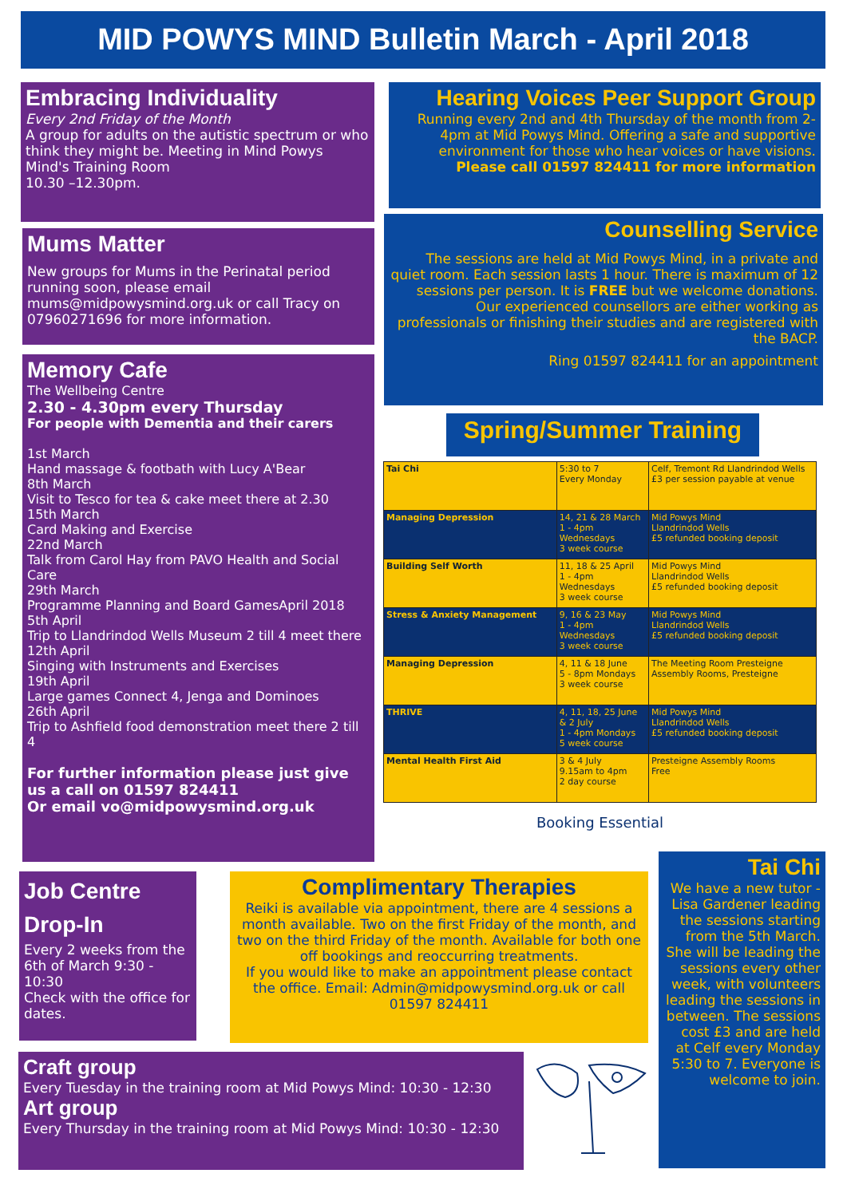MID POWYS MIND Bulletin March - April 2018
Embracing Individuality
Every 2nd Friday of the Month
A group for adults on the autistic spectrum or who think they might be. Meeting in Mind Powys Mind's Training Room
10.30 –12.30pm.
Mums Matter
New groups for Mums in the Perinatal period running soon, please email mums@midpowysmind.org.uk or call Tracy on 07960271696 for more information.
Memory Cafe
The Wellbeing Centre
2.30 - 4.30pm every Thursday
For people with Dementia and their carers
1st March
Hand massage & footbath with Lucy A'Bear
8th March
Visit to Tesco for tea & cake meet there at 2.30
15th March
Card Making and Exercise
22nd March
Talk from Carol Hay from PAVO Health and Social Care
29th March
Programme Planning and Board GamesApril 2018
5th April
Trip to Llandrindod Wells Museum 2 till 4 meet there
12th April
Singing with Instruments and Exercises
19th April
Large games Connect 4, Jenga and Dominoes
26th April
Trip to Ashfield food demonstration meet there 2 till 4
For further information please just give us a call on 01597 824411
Or email vo@midpowysmind.org.uk
Hearing Voices Peer Support Group
Running every 2nd and 4th Thursday of the month from 2-4pm at Mid Powys Mind. Offering a safe and supportive environment for those who hear voices or have visions.
Please call 01597 824411 for more information
Counselling Service
The sessions are held at Mid Powys Mind, in a private and quiet room. Each session lasts 1 hour. There is maximum of 12 sessions per person. It is FREE but we welcome donations. Our experienced counsellors are either working as professionals or finishing their studies and are registered with the BACP.
Ring 01597 824411 for an appointment
Spring/Summer Training
| Tai Chi | 5:30 to 7 Every Monday | Celf, Tremont Rd Llandrindod Wells £3 per session payable at venue |
| Managing Depression | 14, 21 & 28 March 1 - 4pm Wednesdays 3 week course | Mid Powys Mind Llandrindod Wells £5 refunded booking deposit |
| Building Self Worth | 11, 18 & 25 April 1 - 4pm Wednesdays 3 week course | Mid Powys Mind Llandrindod Wells £5 refunded booking deposit |
| Stress & Anxiety Management | 9, 16 & 23 May 1 - 4pm Wednesdays 3 week course | Mid Powys Mind Llandrindod Wells £5 refunded booking deposit |
| Managing Depression | 4, 11 & 18 June 5 - 8pm Mondays 3 week course | The Meeting Room Presteigne Assembly Rooms, Presteigne |
| THRIVE | 4, 11, 18, 25 June & 2 July 1 - 4pm Mondays 5 week course | Mid Powys Mind Llandrindod Wells £5 refunded booking deposit |
| Mental Health First Aid | 3 & 4 July 9.15am to 4pm 2 day course | Presteigne Assembly Rooms Free |
Booking Essential
Job Centre Drop-In
Every 2 weeks from the 6th of March 9:30 - 10:30
Check with the office for dates.
Complimentary Therapies
Reiki is available via appointment, there are 4 sessions a month available. Two on the first Friday of the month, and two on the third Friday of the month. Available for both one off bookings and reoccurring treatments.
If you would like to make an appointment please contact the office. Email: Admin@midpowysmind.org.uk or call 01597 824411
Tai Chi
We have a new tutor - Lisa Gardener leading the sessions starting from the 5th March. She will be leading the sessions every other week, with volunteers leading the sessions in between. The sessions cost £3 and are held at Celf every Monday 5:30 to 7. Everyone is welcome to join.
Craft group
Every Tuesday in the training room at Mid Powys Mind: 10:30 - 12:30
Art group
Every Thursday in the training room at Mid Powys Mind: 10:30 - 12:30